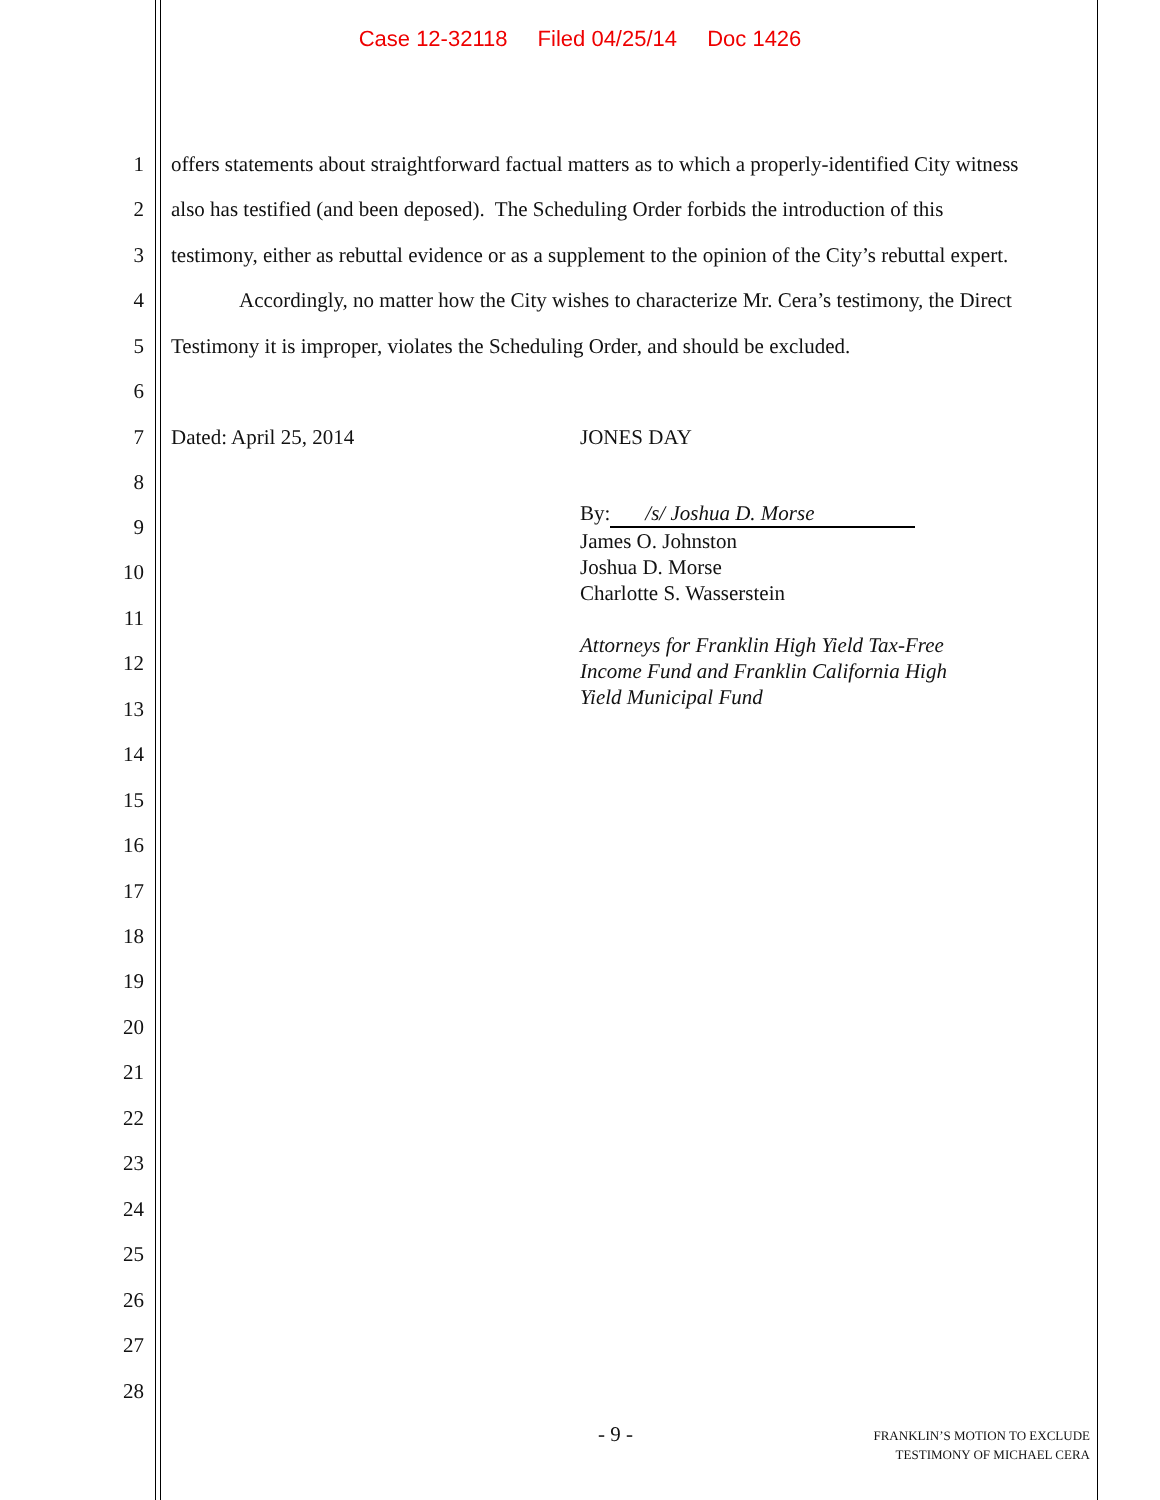Case 12-32118 Filed 04/25/14 Doc 1426
1 offers statements about straightforward factual matters as to which a properly-identified City witness
2 also has testified (and been deposed). The Scheduling Order forbids the introduction of this
3 testimony, either as rebuttal evidence or as a supplement to the opinion of the City’s rebuttal expert.
4 Accordingly, no matter how the City wishes to characterize Mr. Cera’s testimony, the Direct
5 Testimony it is improper, violates the Scheduling Order, and should be excluded.
6
7 Dated: April 25, 2014 JONES DAY
8
9
10
11
12
13
14
15
16
17
18
19
20
21
22
23
24
25
26
27
28
By: /s/ Joshua D. Morse
James O. Johnston
Joshua D. Morse
Charlotte S. Wasserstein
Attorneys for Franklin High Yield Tax-Free
Income Fund and Franklin California High
Yield Municipal Fund
- 9 -
FRANKLIN’S MOTION TO EXCLUDE
TESTIMONY OF MICHAEL CERA